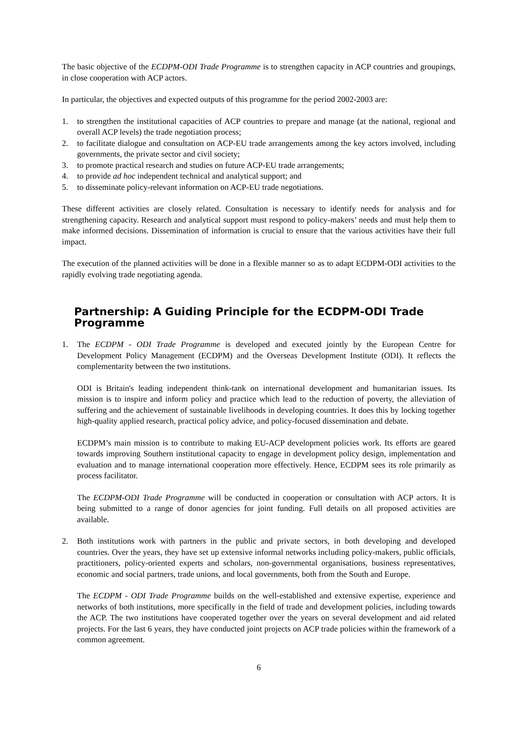The basic objective of the ECDPM-ODI Trade Programme is to strengthen capacity in ACP countries and groupings, in close cooperation with ACP actors.
In particular, the objectives and expected outputs of this programme for the period 2002-2003 are:
1. to strengthen the institutional capacities of ACP countries to prepare and manage (at the national, regional and overall ACP levels) the trade negotiation process;
2. to facilitate dialogue and consultation on ACP-EU trade arrangements among the key actors involved, including governments, the private sector and civil society;
3. to promote practical research and studies on future ACP-EU trade arrangements;
4. to provide ad hoc independent technical and analytical support; and
5. to disseminate policy-relevant information on ACP-EU trade negotiations.
These different activities are closely related. Consultation is necessary to identify needs for analysis and for strengthening capacity. Research and analytical support must respond to policy-makers’ needs and must help them to make informed decisions. Dissemination of information is crucial to ensure that the various activities have their full impact.
The execution of the planned activities will be done in a flexible manner so as to adapt ECDPM-ODI activities to the rapidly evolving trade negotiating agenda.
Partnership: A Guiding Principle for the ECDPM-ODI Trade Programme
1. The ECDPM - ODI Trade Programme is developed and executed jointly by the European Centre for Development Policy Management (ECDPM) and the Overseas Development Institute (ODI). It reflects the complementarity between the two institutions.
ODI is Britain's leading independent think-tank on international development and humanitarian issues. Its mission is to inspire and inform policy and practice which lead to the reduction of poverty, the alleviation of suffering and the achievement of sustainable livelihoods in developing countries. It does this by locking together high-quality applied research, practical policy advice, and policy-focused dissemination and debate.
ECDPM’s main mission is to contribute to making EU-ACP development policies work. Its efforts are geared towards improving Southern institutional capacity to engage in development policy design, implementation and evaluation and to manage international cooperation more effectively. Hence, ECDPM sees its role primarily as process facilitator.
The ECDPM-ODI Trade Programme will be conducted in cooperation or consultation with ACP actors. It is being submitted to a range of donor agencies for joint funding. Full details on all proposed activities are available.
2. Both institutions work with partners in the public and private sectors, in both developing and developed countries. Over the years, they have set up extensive informal networks including policy-makers, public officials, practitioners, policy-oriented experts and scholars, non-governmental organisations, business representatives, economic and social partners, trade unions, and local governments, both from the South and Europe.
The ECDPM - ODI Trade Programme builds on the well-established and extensive expertise, experience and networks of both institutions, more specifically in the field of trade and development policies, including towards the ACP. The two institutions have cooperated together over the years on several development and aid related projects. For the last 6 years, they have conducted joint projects on ACP trade policies within the framework of a common agreement.
6